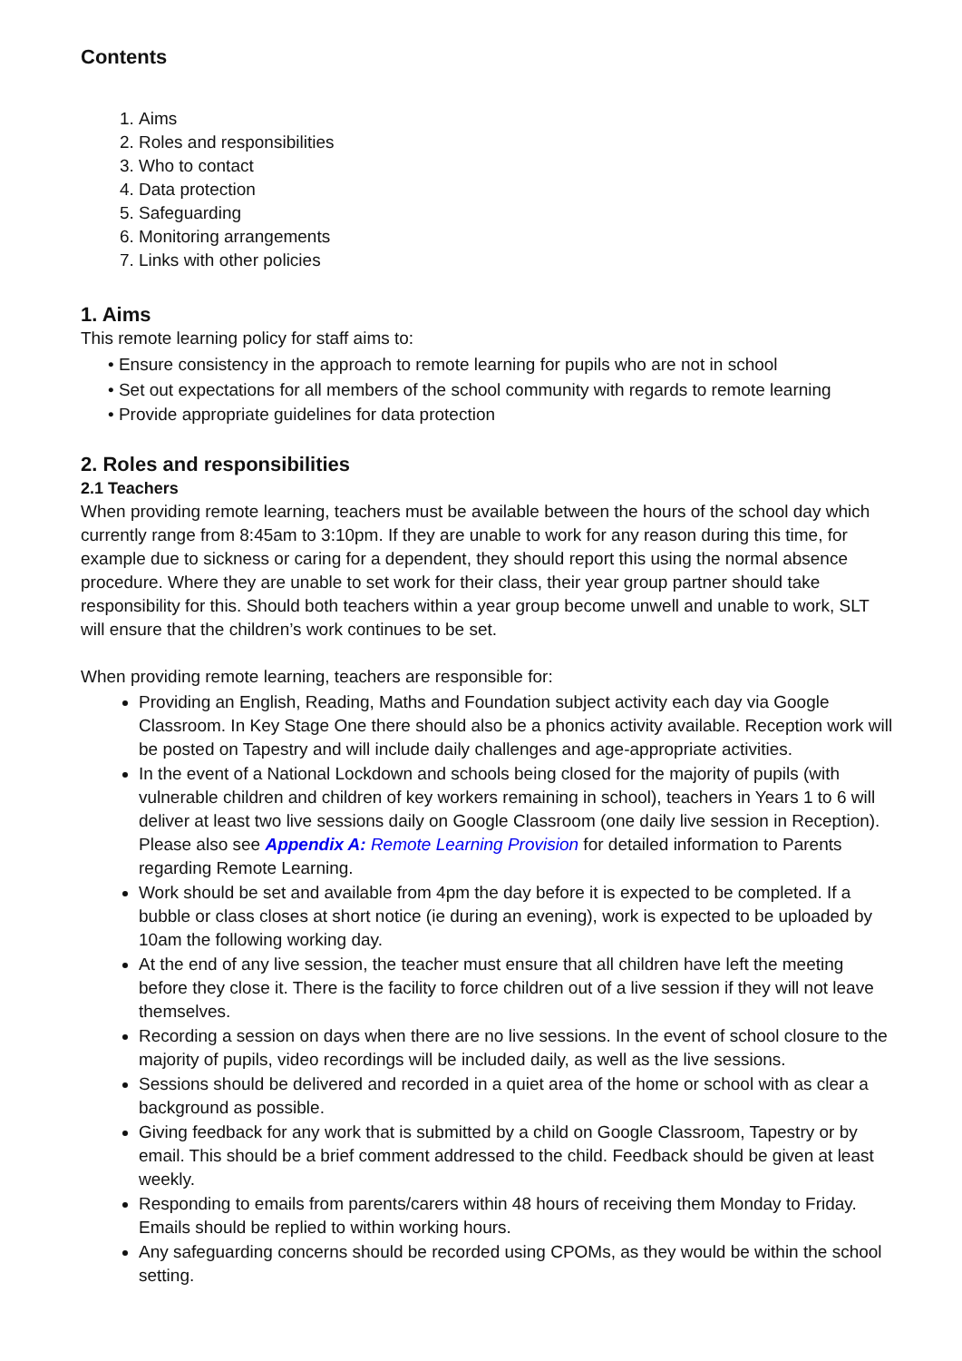Contents
1. Aims
2. Roles and responsibilities
3. Who to contact
4. Data protection
5. Safeguarding
6. Monitoring arrangements
7. Links with other policies
1. Aims
This remote learning policy for staff aims to:
• Ensure consistency in the approach to remote learning for pupils who are not in school
• Set out expectations for all members of the school community with regards to remote learning
• Provide appropriate guidelines for data protection
2. Roles and responsibilities
2.1 Teachers
When providing remote learning, teachers must be available between the hours of the school day which currently range from 8:45am to 3:10pm. If they are unable to work for any reason during this time, for example due to sickness or caring for a dependent, they should report this using the normal absence procedure. Where they are unable to set work for their class, their year group partner should take responsibility for this. Should both teachers within a year group become unwell and unable to work, SLT will ensure that the children’s work continues to be set.
When providing remote learning, teachers are responsible for:
Providing an English, Reading, Maths and Foundation subject activity each day via Google Classroom. In Key Stage One there should also be a phonics activity available. Reception work will be posted on Tapestry and will include daily challenges and age-appropriate activities.
In the event of a National Lockdown and schools being closed for the majority of pupils (with vulnerable children and children of key workers remaining in school), teachers in Years 1 to 6 will deliver at least two live sessions daily on Google Classroom (one daily live session in Reception). Please also see Appendix A: Remote Learning Provision for detailed information to Parents regarding Remote Learning.
Work should be set and available from 4pm the day before it is expected to be completed. If a bubble or class closes at short notice (ie during an evening), work is expected to be uploaded by 10am the following working day.
At the end of any live session, the teacher must ensure that all children have left the meeting before they close it. There is the facility to force children out of a live session if they will not leave themselves.
Recording a session on days when there are no live sessions. In the event of school closure to the majority of pupils, video recordings will be included daily, as well as the live sessions.
Sessions should be delivered and recorded in a quiet area of the home or school with as clear a background as possible.
Giving feedback for any work that is submitted by a child on Google Classroom, Tapestry or by email. This should be a brief comment addressed to the child. Feedback should be given at least weekly.
Responding to emails from parents/carers within 48 hours of receiving them Monday to Friday. Emails should be replied to within working hours.
Any safeguarding concerns should be recorded using CPOMs, as they would be within the school setting.